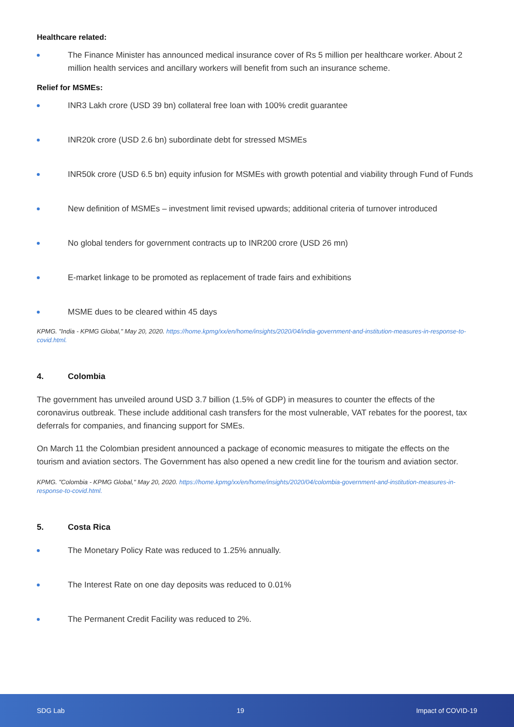Healthcare related:
The Finance Minister has announced medical insurance cover of Rs 5 million per healthcare worker. About 2 million health services and ancillary workers will benefit from such an insurance scheme.
Relief for MSMEs:
INR3 Lakh crore (USD 39 bn) collateral free loan with 100% credit guarantee
INR20k crore (USD 2.6 bn) subordinate debt for stressed MSMEs
INR50k crore (USD 6.5 bn) equity infusion for MSMEs with growth potential and viability through Fund of Funds
New definition of MSMEs – investment limit revised upwards; additional criteria of turnover introduced
No global tenders for government contracts up to INR200 crore (USD 26 mn)
E-market linkage to be promoted as replacement of trade fairs and exhibitions
MSME dues to be cleared within 45 days
KPMG. "India - KPMG Global," May 20, 2020. https://home.kpmg/xx/en/home/insights/2020/04/india-government-and-institution-measures-in-response-to-covid.html.
4. Colombia
The government has unveiled around USD 3.7 billion (1.5% of GDP) in measures to counter the effects of the coronavirus outbreak. These include additional cash transfers for the most vulnerable, VAT rebates for the poorest, tax deferrals for companies, and financing support for SMEs.
On March 11 the Colombian president announced a package of economic measures to mitigate the effects on the tourism and aviation sectors. The Government has also opened a new credit line for the tourism and aviation sector.
KPMG. "Colombia - KPMG Global," May 20, 2020. https://home.kpmg/xx/en/home/insights/2020/04/colombia-government-and-institution-measures-in-response-to-covid.html.
5. Costa Rica
The Monetary Policy Rate was reduced to 1.25% annually.
The Interest Rate on one day deposits was reduced to 0.01%
The Permanent Credit Facility was reduced to 2%.
SDG Lab 19 Impact of COVID-19